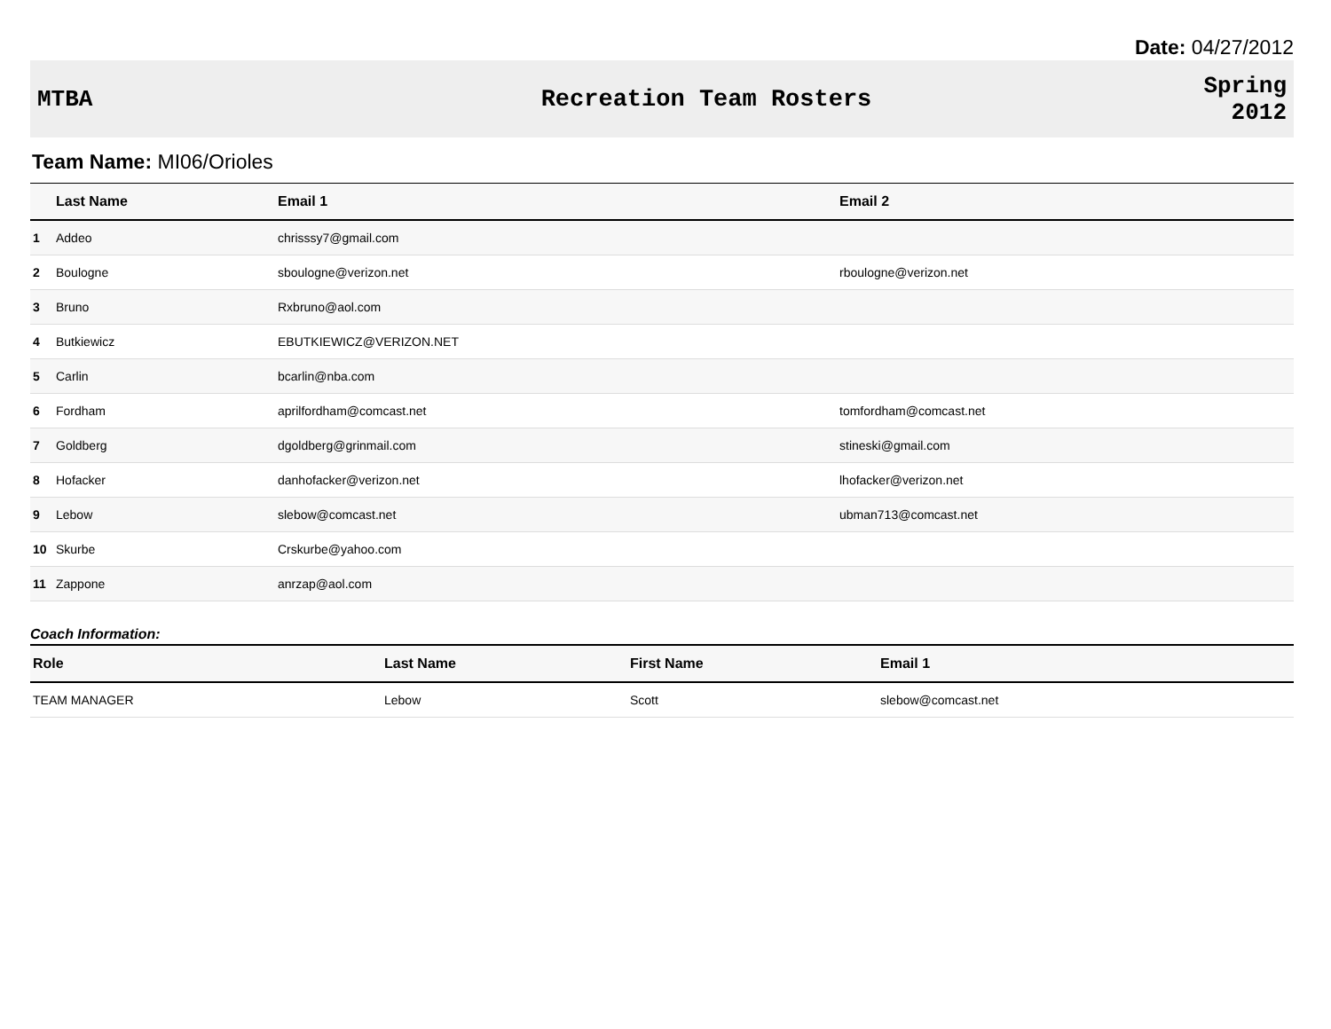Date: 04/27/2012
MTBA Recreation Team Rosters
Spring
2012
Team Name: MI06/Orioles
| | Last Name | Email 1 | Email 2 |
| --- | --- | --- | --- |
| 1 | Addeo | chrisssy7@gmail.com | |
| 2 | Boulogne | sboulogne@verizon.net | rboulogne@verizon.net |
| 3 | Bruno | Rxbruno@aol.com | |
| 4 | Butkiewicz | EBUTKIEWICZ@VERIZON.NET | |
| 5 | Carlin | bcarlin@nba.com | |
| 6 | Fordham | aprilfordham@comcast.net | tomfordham@comcast.net |
| 7 | Goldberg | dgoldberg@grinmail.com | stineski@gmail.com |
| 8 | Hofacker | danhofacker@verizon.net | lhofacker@verizon.net |
| 9 | Lebow | slebow@comcast.net | ubman713@comcast.net |
| 10 | Skurbe | Crskurbe@yahoo.com | |
| 11 | Zappone | anrzap@aol.com | |
Coach Information:
| Role | Last Name | First Name | Email 1 |
| --- | --- | --- | --- |
| TEAM MANAGER | Lebow | Scott | slebow@comcast.net |